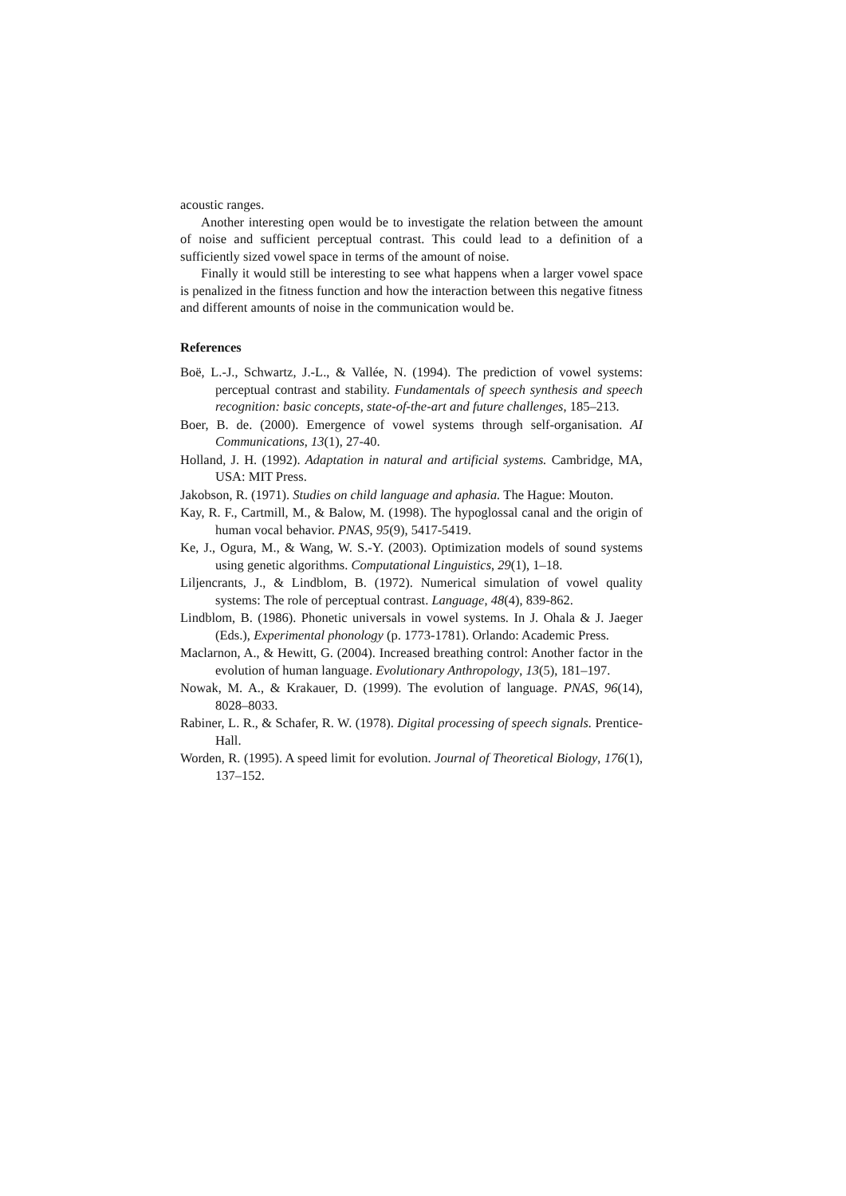acoustic ranges.
Another interesting open would be to investigate the relation between the amount of noise and sufficient perceptual contrast. This could lead to a definition of a sufficiently sized vowel space in terms of the amount of noise.
Finally it would still be interesting to see what happens when a larger vowel space is penalized in the fitness function and how the interaction between this negative fitness and different amounts of noise in the communication would be.
References
Boë, L.-J., Schwartz, J.-L., & Vallée, N. (1994). The prediction of vowel systems: perceptual contrast and stability. Fundamentals of speech synthesis and speech recognition: basic concepts, state-of-the-art and future challenges, 185–213.
Boer, B. de. (2000). Emergence of vowel systems through self-organisation. AI Communications, 13(1), 27-40.
Holland, J. H. (1992). Adaptation in natural and artificial systems. Cambridge, MA, USA: MIT Press.
Jakobson, R. (1971). Studies on child language and aphasia. The Hague: Mouton.
Kay, R. F., Cartmill, M., & Balow, M. (1998). The hypoglossal canal and the origin of human vocal behavior. PNAS, 95(9), 5417-5419.
Ke, J., Ogura, M., & Wang, W. S.-Y. (2003). Optimization models of sound systems using genetic algorithms. Computational Linguistics, 29(1), 1–18.
Liljencrants, J., & Lindblom, B. (1972). Numerical simulation of vowel quality systems: The role of perceptual contrast. Language, 48(4), 839-862.
Lindblom, B. (1986). Phonetic universals in vowel systems. In J. Ohala & J. Jaeger (Eds.), Experimental phonology (p. 1773-1781). Orlando: Academic Press.
Maclarnon, A., & Hewitt, G. (2004). Increased breathing control: Another factor in the evolution of human language. Evolutionary Anthropology, 13(5), 181–197.
Nowak, M. A., & Krakauer, D. (1999). The evolution of language. PNAS, 96(14), 8028–8033.
Rabiner, L. R., & Schafer, R. W. (1978). Digital processing of speech signals. Prentice-Hall.
Worden, R. (1995). A speed limit for evolution. Journal of Theoretical Biology, 176(1), 137–152.